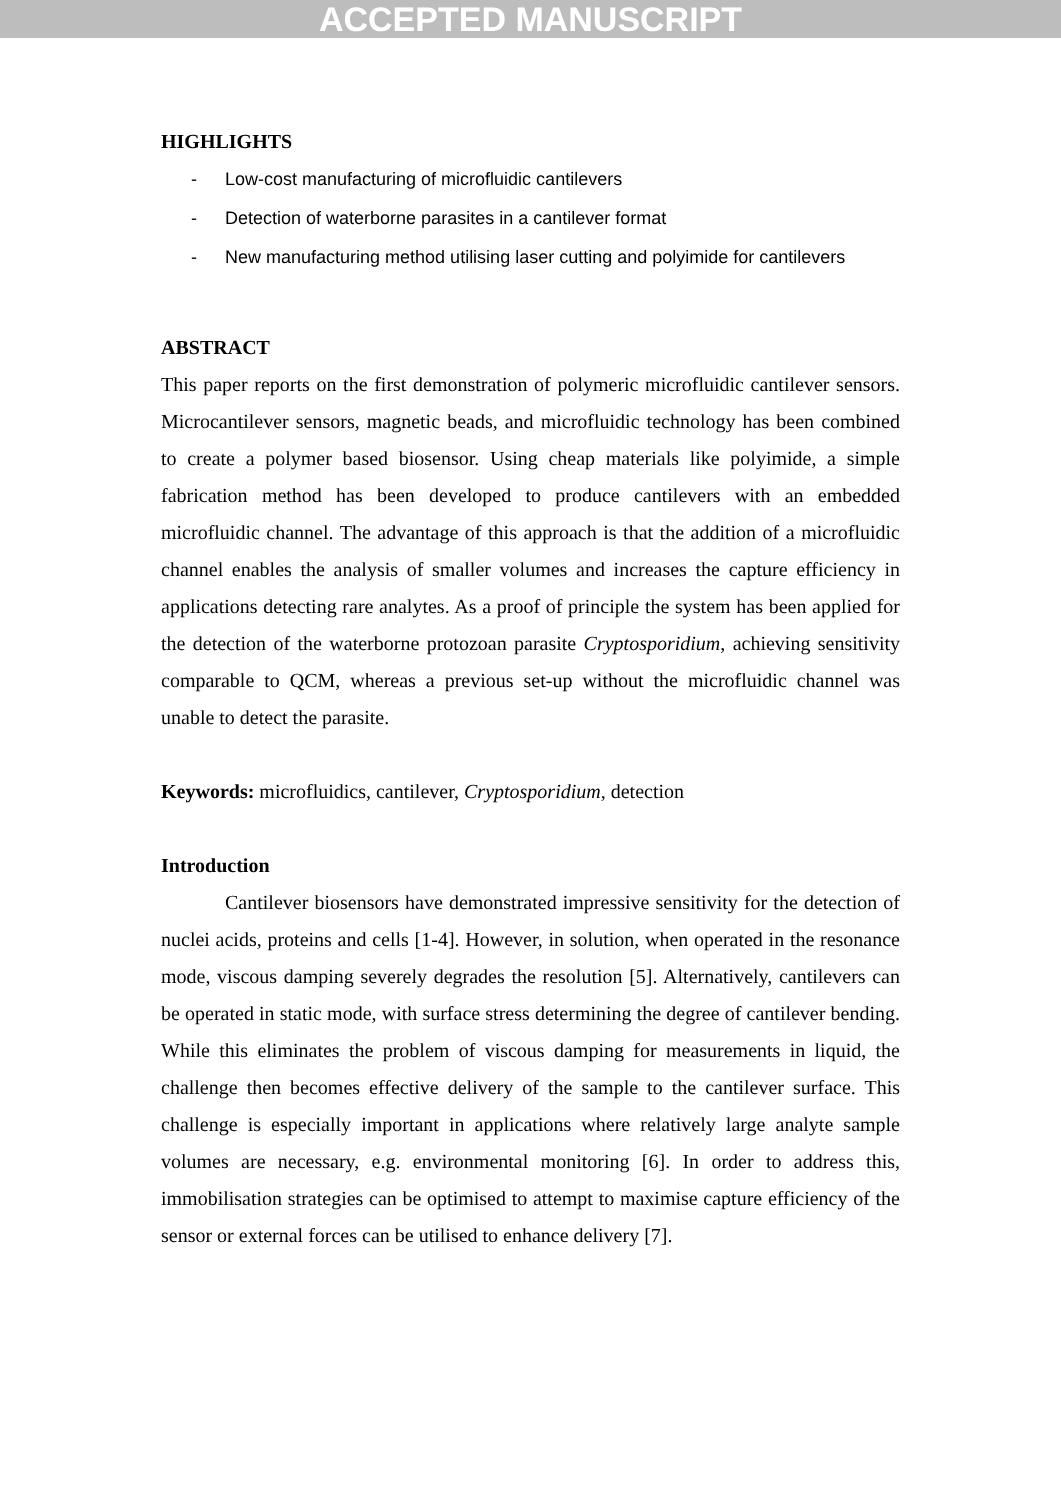ACCEPTED MANUSCRIPT
HIGHLIGHTS
- Low-cost manufacturing of microfluidic cantilevers
- Detection of waterborne parasites in a cantilever format
- New manufacturing method utilising laser cutting and polyimide for cantilevers
ABSTRACT
This paper reports on the first demonstration of polymeric microfluidic cantilever sensors. Microcantilever sensors, magnetic beads, and microfluidic technology has been combined to create a polymer based biosensor. Using cheap materials like polyimide, a simple fabrication method has been developed to produce cantilevers with an embedded microfluidic channel. The advantage of this approach is that the addition of a microfluidic channel enables the analysis of smaller volumes and increases the capture efficiency in applications detecting rare analytes. As a proof of principle the system has been applied for the detection of the waterborne protozoan parasite Cryptosporidium, achieving sensitivity comparable to QCM, whereas a previous set-up without the microfluidic channel was unable to detect the parasite.
Keywords: microfluidics, cantilever, Cryptosporidium, detection
Introduction
Cantilever biosensors have demonstrated impressive sensitivity for the detection of nuclei acids, proteins and cells [1-4]. However, in solution, when operated in the resonance mode, viscous damping severely degrades the resolution [5]. Alternatively, cantilevers can be operated in static mode, with surface stress determining the degree of cantilever bending. While this eliminates the problem of viscous damping for measurements in liquid, the challenge then becomes effective delivery of the sample to the cantilever surface. This challenge is especially important in applications where relatively large analyte sample volumes are necessary, e.g. environmental monitoring [6]. In order to address this, immobilisation strategies can be optimised to attempt to maximise capture efficiency of the sensor or external forces can be utilised to enhance delivery [7].